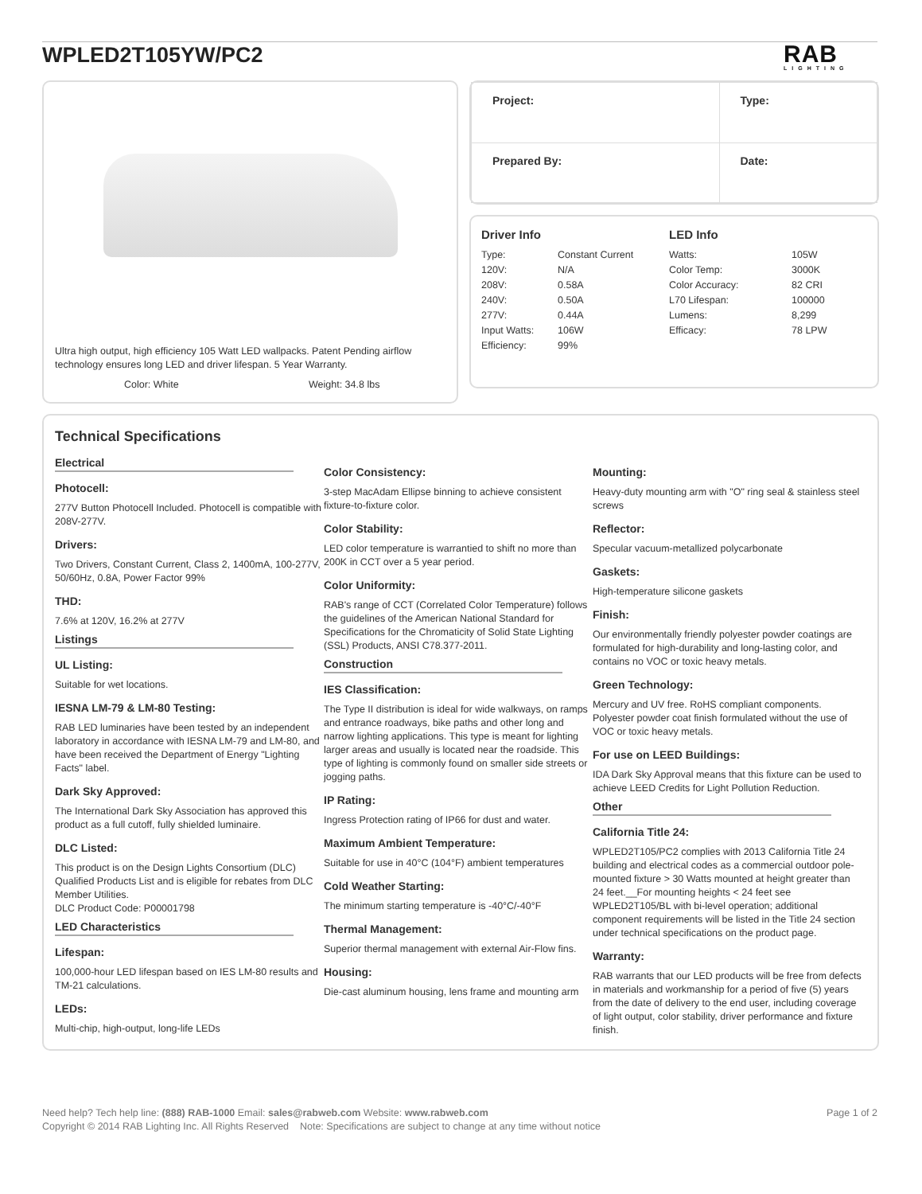WPLED2T105YW/PC2 RAB
LIGHTING
Ultra high output, high efficiency 105 Watt LED wallpacks. Patent Pending airflow technology ensures long LED and driver lifespan. 5 Year Warranty.
Color: White Weight: 34.8 lbs
| Project: | Type: |
| Prepared By: | Date: |
Driver Info
| Type: | Constant Current |
| 120V: | N/A |
| 208V: | 0.58A |
| 240V: | 0.50A |
| 277V: | 0.44A |
| Input Watts: | 106W |
| Efficiency: | 99% |
LED Info
| Watts: | 105W |
| Color Temp: | 3000K |
| Color Accuracy: | 82 CRI |
| L70 Lifespan: | 100000 |
| Lumens: | 8,299 |
| Efficacy: | 78 LPW |
Technical Specifications
Electrical
Photocell:
277V Button Photocell Included. Photocell is compatible with 208V-277V.
Drivers:
Two Drivers, Constant Current, Class 2, 1400mA, 100-277V, 50/60Hz, 0.8A, Power Factor 99%
THD:
7.6% at 120V, 16.2% at 277V
Listings
UL Listing:
Suitable for wet locations.
IESNA LM-79 & LM-80 Testing:
RAB LED luminaries have been tested by an independent laboratory in accordance with IESNA LM-79 and LM-80, and have been received the Department of Energy "Lighting Facts" label.
Dark Sky Approved:
The International Dark Sky Association has approved this product as a full cutoff, fully shielded luminaire.
DLC Listed:
This product is on the Design Lights Consortium (DLC) Qualified Products List and is eligible for rebates from DLC Member Utilities.
DLC Product Code: P00001798
LED Characteristics
Lifespan:
100,000-hour LED lifespan based on IES LM-80 results and TM-21 calculations.
LEDs:
Multi-chip, high-output, long-life LEDs
Color Consistency:
3-step MacAdam Ellipse binning to achieve consistent fixture-to-fixture color.
Color Stability:
LED color temperature is warrantied to shift no more than 200K in CCT over a 5 year period.
Color Uniformity:
RAB's range of CCT (Correlated Color Temperature) follows the guidelines of the American National Standard for Specifications for the Chromaticity of Solid State Lighting (SSL) Products, ANSI C78.377-2011.
Construction
IES Classification:
The Type II distribution is ideal for wide walkways, on ramps and entrance roadways, bike paths and other long and narrow lighting applications. This type is meant for lighting larger areas and usually is located near the roadside. This type of lighting is commonly found on smaller side streets or jogging paths.
IP Rating:
Ingress Protection rating of IP66 for dust and water.
Maximum Ambient Temperature:
Suitable for use in 40°C (104°F) ambient temperatures
Cold Weather Starting:
The minimum starting temperature is -40°C/-40°F
Thermal Management:
Superior thermal management with external Air-Flow fins.
Housing:
Die-cast aluminum housing, lens frame and mounting arm
Mounting:
Heavy-duty mounting arm with "O" ring seal & stainless steel screws
Reflector:
Specular vacuum-metallized polycarbonate
Gaskets:
High-temperature silicone gaskets
Finish:
Our environmentally friendly polyester powder coatings are formulated for high-durability and long-lasting color, and contains no VOC or toxic heavy metals.
Green Technology:
Mercury and UV free. RoHS compliant components. Polyester powder coat finish formulated without the use of VOC or toxic heavy metals.
For use on LEED Buildings:
IDA Dark Sky Approval means that this fixture can be used to achieve LEED Credits for Light Pollution Reduction.
Other
California Title 24:
WPLED2T105/PC2 complies with 2013 California Title 24 building and electrical codes as a commercial outdoor pole-mounted fixture > 30 Watts mounted at height greater than 24 feet.__For mounting heights < 24 feet see WPLED2T105/BL with bi-level operation; additional component requirements will be listed in the Title 24 section under technical specifications on the product page.
Warranty:
RAB warrants that our LED products will be free from defects in materials and workmanship for a period of five (5) years from the date of delivery to the end user, including coverage of light output, color stability, driver performance and fixture finish.
Need help? Tech help line: (888) RAB-1000 Email: sales@rabweb.com Website: www.rabweb.com Page 1 of 2
Copyright © 2014 RAB Lighting Inc. All Rights Reserved Note: Specifications are subject to change at any time without notice